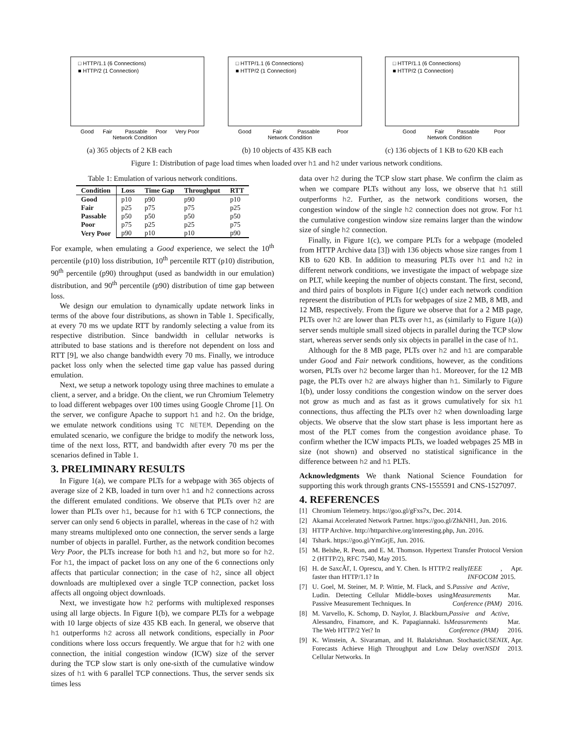□ HTTP/1.1 (6 Connections)
■ HTTP/2 (1 Connection)
Good
Fair
Passable
Poor
Very Poor
Network Condition
(a) 365 objects of 2 KB each
□ HTTP/1.1 (6 Connections)
■ HTTP/2 (1 Connection)
Good
Fair
Passable
Poor
Network Condition
(b) 10 objects of 435 KB each
□ HTTP/1.1 (6 Connections)
■ HTTP/2 (1 Connection)
Good
Fair
Passable
Poor
Network Condition
(c) 136 objects of 1 KB to 620 KB each
Figure 1: Distribution of page load times when loaded over h1 and h2 under various network conditions.
Table 1: Emulation of various network conditions.
| Condition | Loss | Time Gap | Throughput | RTT |
| --- | --- | --- | --- | --- |
| Good | p10 | p90 | p90 | p10 |
| Fair | p25 | p75 | p75 | p25 |
| Passable | p50 | p50 | p50 | p50 |
| Poor | p75 | p25 | p25 | p75 |
| Very Poor | p90 | p10 | p10 | p90 |
For example, when emulating a Good experience, we select the 10<sup>th</sup> percentile (p10) loss distribution, 10<sup>th</sup> percentile RTT (p10) distribution, 90<sup>th</sup> percentile (p90) throughput (used as bandwidth in our emulation) distribution, and 90<sup>th</sup> percentile (p90) distribution of time gap between loss.
We design our emulation to dynamically update network links in terms of the above four distributions, as shown in Table 1. Specifically, at every 70 ms we update RTT by randomly selecting a value from its respective distribution. Since bandwidth in cellular networks is attributed to base stations and is therefore not dependent on loss and RTT [9], we also change bandwidth every 70 ms. Finally, we introduce packet loss only when the selected time gap value has passed during emulation.
Next, we setup a network topology using three machines to emulate a client, a server, and a bridge. On the client, we run Chromium Telemetry to load different webpages over 100 times using Google Chrome [1]. On the server, we configure Apache to support h1 and h2. On the bridge, we emulate network conditions using TC NETEM. Depending on the emulated scenario, we configure the bridge to modify the network loss, time of the next loss, RTT, and bandwidth after every 70 ms per the scenarios defined in Table 1.
3. PRELIMINARY RESULTS
In Figure 1(a), we compare PLTs for a webpage with 365 objects of average size of 2 KB, loaded in turn over h1 and h2 connections across the different emulated conditions. We observe that PLTs over h2 are lower than PLTs over h1, because for h1 with 6 TCP connections, the server can only send 6 objects in parallel, whereas in the case of h2 with many streams multiplexed onto one connection, the server sends a large number of objects in parallel. Further, as the network condition becomes Very Poor, the PLTs increase for both h1 and h2, but more so for h2. For h1, the impact of packet loss on any one of the 6 connections only affects that particular connection; in the case of h2, since all object downloads are multiplexed over a single TCP connection, packet loss affects all ongoing object downloads.
Next, we investigate how h2 performs with multiplexed responses using all large objects. In Figure 1(b), we compare PLTs for a webpage with 10 large objects of size 435 KB each. In general, we observe that h1 outperforms h2 across all network conditions, especially in Poor conditions where loss occurs frequently. We argue that for h2 with one connection, the initial congestion window (ICW) size of the server during the TCP slow start is only one-sixth of the cumulative window sizes of h1 with 6 parallel TCP connections. Thus, the server sends six times less
data over h2 during the TCP slow start phase. We confirm the claim as when we compare PLTs without any loss, we observe that h1 still outperforms h2. Further, as the network conditions worsen, the congestion window of the single h2 connection does not grow. For h1 the cumulative congestion window size remains larger than the window size of single h2 connection.
Finally, in Figure 1(c), we compare PLTs for a webpage (modeled from HTTP Archive data [3]) with 136 objects whose size ranges from 1 KB to 620 KB. In addition to measuring PLTs over h1 and h2 in different network conditions, we investigate the impact of webpage size on PLT, while keeping the number of objects constant. The first, second, and third pairs of boxplots in Figure 1(c) under each network condition represent the distribution of PLTs for webpages of size 2 MB, 8 MB, and 12 MB, respectively. From the figure we observe that for a 2 MB page, PLTs over h2 are lower than PLTs over h1, as (similarly to Figure 1(a)) server sends multiple small sized objects in parallel during the TCP slow start, whereas server sends only six objects in parallel in the case of h1.
Although for the 8 MB page, PLTs over h2 and h1 are comparable under Good and Fair network conditions, however, as the conditions worsen, PLTs over h2 become larger than h1. Moreover, for the 12 MB page, the PLTs over h2 are always higher than h1. Similarly to Figure 1(b), under lossy conditions the congestion window on the server does not grow as much and as fast as it grows cumulatively for six h1 connections, thus affecting the PLTs over h2 when downloading large objects. We observe that the slow start phase is less important here as most of the PLT comes from the congestion avoidance phase. To confirm whether the ICW impacts PLTs, we loaded webpages 25 MB in size (not shown) and observed no statistical significance in the difference between h2 and h1 PLTs.
Acknowledgments We thank National Science Foundation for supporting this work through grants CNS-1555591 and CNS-1527097.
4. REFERENCES
[1] Chromium Telemetry. https://goo.gl/gFxs7x, Dec. 2014.
[2] Akamai Accelerated Network Partner. https://goo.gl/ZhkNH1, Jun. 2016.
[3] HTTP Archive. http://httparchive.org/interesting.php, Jun. 2016.
[4] Tshark. https://goo.gl/YmGrjE, Jun. 2016.
[5] M. Belshe, R. Peon, and E. M. Thomson. Hypertext Transfer Protocol Version 2 (HTTP/2), RFC 7540, May 2015.
[6] H. de SaxcÃľ, I. Oprescu, and Y. Chen. Is HTTP/2 really faster than HTTP/1.1? In IEEE INFOCOM, Apr. 2015.
[7] U. Goel, M. Steiner, M. P. Wittie, M. Flack, and S. Ludin. Detecting Cellular Middle-boxes using Passive Measurement Techniques. In Passive and Active Measurements Conference (PAM), Mar. 2016.
[8] M. Varvello, K. Schomp, D. Naylor, J. Blackburn, Alessandro, Finamore, and K. Papagiannaki. Is The Web HTTP/2 Yet? In Passive and Active Measurements Conference (PAM), Mar. 2016.
[9] K. Winstein, A. Sivaraman, and H. Balakrishnan. Stochastic Forecasts Achieve High Throughput and Low Delay over Cellular Networks. In USENIX NSDI, Apr. 2013.